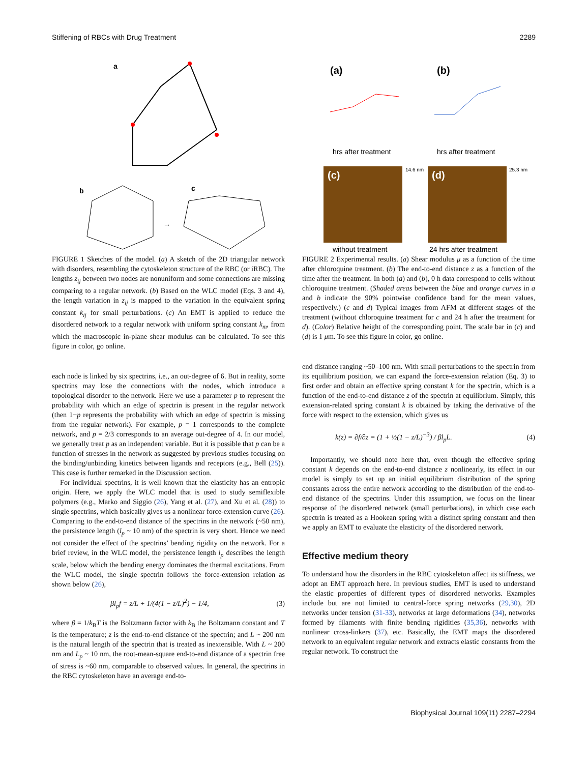Stiffening of RBCs with Drug Treatment 2289
a
b
c
→
FIGURE 1 Sketches of the model. (a) A sketch of the 2D triangular network with disorders, resembling the cytoskeleton structure of the RBC (or iRBC). The lengths z<sub>ij</sub> between two nodes are nonuniform and some connections are missing comparing to a regular network. (b) Based on the WLC model (Eqs. 3 and 4), the length variation in z<sub>ij</sub> is mapped to the variation in the equivalent spring constant k<sub>ij</sub> for small perturbations. (c) An EMT is applied to reduce the disordered network to a regular network with uniform spring constant k<sub>m</sub>, from which the macroscopic in-plane shear modulus can be calculated. To see this figure in color, go online.
each node is linked by six spectrins, i.e., an out-degree of 6. But in reality, some spectrins may lose the connections with the nodes, which introduce a topological disorder to the network. Here we use a parameter p to represent the probability with which an edge of spectrin is present in the regular network (then 1−p represents the probability with which an edge of spectrin is missing from the regular network). For example, p = 1 corresponds to the complete network, and p = 2/3 corresponds to an average out-degree of 4. In our model, we generally treat p as an independent variable. But it is possible that p can be a function of stresses in the network as suggested by previous studies focusing on the binding/unbinding kinetics between ligands and receptors (e.g., Bell (25)). This case is further remarked in the Discussion section.
For individual spectrins, it is well known that the elasticity has an entropic origin. Here, we apply the WLC model that is used to study semiflexible polymers (e.g., Marko and Siggio (26), Yang et al. (27), and Xu et al. (28)) to single spectrins, which basically gives us a nonlinear force-extension curve (26). Comparing to the end-to-end distance of the spectrins in the network (~50 nm), the persistence length (l<sub>p</sub> ~ 10 nm) of the spectrin is very short. Hence we need not consider the effect of the spectrins’ bending rigidity on the network. For a brief review, in the WLC model, the persistence length l<sub>p</sub> describes the length scale, below which the bending energy dominates the thermal excitations. From the WLC model, the single spectrin follows the force-extension relation as shown below (26),
βl<sub>p</sub>f = z/L + 1/(4(1 − z/L)<sup>2</sup>) − 1/4, (3)
where β = 1/k<sub>B</sub>T is the Boltzmann factor with k<sub>B</sub> the Boltzmann constant and T is the temperature; z is the end-to-end distance of the spectrin; and L ~ 200 nm is the natural length of the spectrin that is treated as inextensible. With L ~ 200 nm and L<sub>p</sub> ~ 10 nm, the root-mean-square end-to-end distance of a spectrin free of stress is ~60 nm, comparable to observed values. In general, the spectrins in the RBC cytoskeleton have an average end-to-
(a)
(b)
hrs after treatment
hrs after treatment
(c)
(d)
14.6 nm
25.3 nm
without treatment
24 hrs after treatment
FIGURE 2 Experimental results. (a) Shear modulus μ as a function of the time after chloroquine treatment. (b) The end-to-end distance z as a function of the time after the treatment. In both (a) and (b), 0 h data correspond to cells without chloroquine treatment. (Shaded areas between the blue and orange curves in a and b indicate the 90% pointwise confidence band for the mean values, respectively.) (c and d) Typical images from AFM at different stages of the treatment (without chloroquine treatment for c and 24 h after the treatment for d). (Color) Relative height of the corresponding point. The scale bar in (c) and (d) is 1 μm. To see this figure in color, go online.
end distance ranging ~50–100 nm. With small perturbations to the spectrin from its equilibrium position, we can expand the force-extension relation (Eq. 3) to first order and obtain an effective spring constant k for the spectrin, which is a function of the end-to-end distance z of the spectrin at equilibrium. Simply, this extension-related spring constant k is obtained by taking the derivative of the force with respect to the extension, which gives us
k(z) = ∂f/∂z = (1 + ½(1 − z/L)<sup>−3</sup>) / βl<sub>p</sub>L. (4)
Importantly, we should note here that, even though the effective spring constant k depends on the end-to-end distance z nonlinearly, its effect in our model is simply to set up an initial equilibrium distribution of the spring constants across the entire network according to the distribution of the end-to-end distance of the spectrins. Under this assumption, we focus on the linear response of the disordered network (small perturbations), in which case each spectrin is treated as a Hookean spring with a distinct spring constant and then we apply an EMT to evaluate the elasticity of the disordered network.
Effective medium theory
To understand how the disorders in the RBC cytoskeleton affect its stiffness, we adopt an EMT approach here. In previous studies, EMT is used to understand the elastic properties of different types of disordered networks. Examples include but are not limited to central-force spring networks (29,30), 2D networks under tension (31-33), networks at large deformations (34), networks formed by filaments with finite bending rigidities (35,36), networks with nonlinear cross-linkers (37), etc. Basically, the EMT maps the disordered network to an equivalent regular network and extracts elastic constants from the regular network. To construct the
Biophysical Journal 109(11) 2287–2294